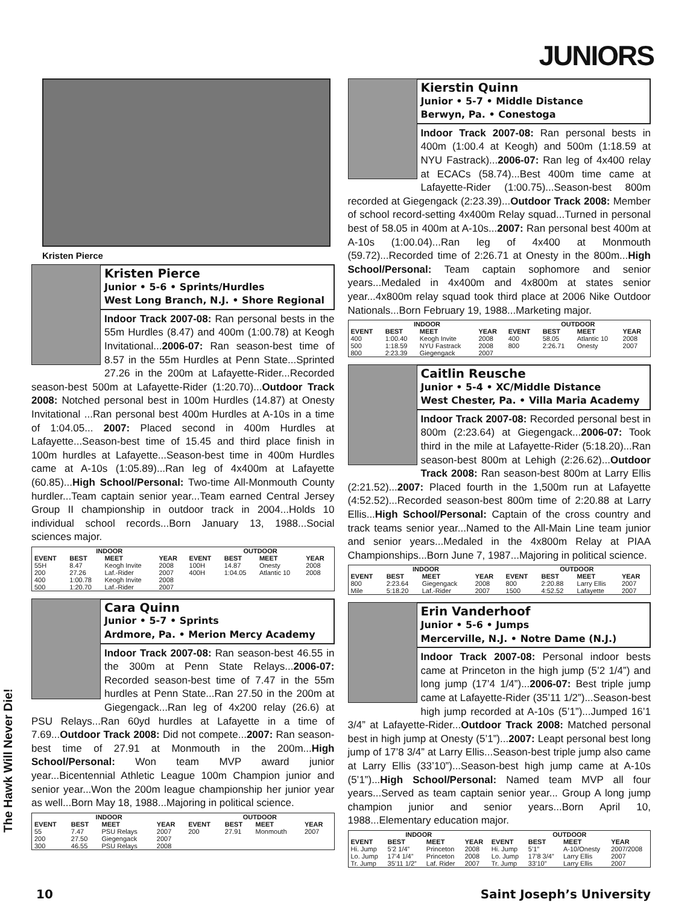JUNIORS
The Hawk Will Never Die!
Kristen Pierce
Kristen Pierce
Junior • 5-6 • Sprints/Hurdles
West Long Branch, N.J. • Shore Regional
Indoor Track 2007-08: Ran personal bests in the 55m Hurdles (8.47) and 400m (1:00.78) at Keogh Invitational...2006-07: Ran season-best time of 8.57 in the 55m Hurdles at Penn State...Sprinted 27.26 in the 200m at Lafayette-Rider...Recorded season-best 500m at Lafayette-Rider (1:20.70)...Outdoor Track 2008: Notched personal best in 100m Hurdles (14.87) at Onesty Invitational ...Ran personal best 400m Hurdles at A-10s in a time of 1:04.05... 2007: Placed second in 400m Hurdles at Lafayette...Season-best time of 15.45 and third place finish in 100m hurdles at Lafayette...Season-best time in 400m Hurdles came at A-10s (1:05.89)...Ran leg of 4x400m at Lafayette (60.85)...High School/Personal: Two-time All-Monmouth County hurdler...Team captain senior year...Team earned Central Jersey Group II championship in outdoor track in 2004...Holds 10 individual school records...Born January 13, 1988...Social sciences major.
| INDOOR | | | | OUTDOOR | | | |
| --- | --- | --- | --- | --- | --- | --- | --- |
| EVENT | BEST | MEET | YEAR | EVENT | BEST | MEET | YEAR |
| 55H | 8.47 | Keogh Invite | 2008 | 100H | 14.87 | Onesty | 2008 |
| 200 | 27.26 | Laf.-Rider | 2007 | 400H | 1:04.05 | Atlantic 10 | 2008 |
| 400 | 1:00.78 | Keogh Invite | 2008 | | | | |
| 500 | 1:20.70 | Laf.-Rider | 2007 | | | | |
Cara Quinn
Junior • 5-7 • Sprints
Ardmore, Pa. • Merion Mercy Academy
Indoor Track 2007-08: Ran season-best 46.55 in the 300m at Penn State Relays...2006-07: Recorded season-best time of 7.47 in the 55m hurdles at Penn State...Ran 27.50 in the 200m at Giegengack...Ran leg of 4x200 relay (26.6) at PSU Relays...Ran 60yd hurdles at Lafayette in a time of 7.69...Outdoor Track 2008: Did not compete...2007: Ran season-best time of 27.91 at Monmouth in the 200m...High School/Personal: Won team MVP award junior year...Bicentennial Athletic League 100m Champion junior and senior year...Won the 200m league championship her junior year as well...Born May 18, 1988...Majoring in political science.
| INDOOR | | | | OUTDOOR | | | |
| --- | --- | --- | --- | --- | --- | --- | --- |
| EVENT | BEST | MEET | YEAR | EVENT | BEST | MEET | YEAR |
| 55 | 7.47 | PSU Relays | 2007 | 200 | 27.91 | Monmouth | 2007 |
| 200 | 27.50 | Giegengack | 2007 | | | | |
| 300 | 46.55 | PSU Relays | 2008 | | | | |
Kierstin Quinn
Junior • 5-7 • Middle Distance
Berwyn, Pa. • Conestoga
Indoor Track 2007-08: Ran personal bests in 400m (1:00.4 at Keogh) and 500m (1:18.59 at NYU Fastrack)...2006-07: Ran leg of 4x400 relay at ECACs (58.74)...Best 400m time came at Lafayette-Rider (1:00.75)...Season-best 800m recorded at Giegengack (2:23.39)...Outdoor Track 2008: Member of school record-setting 4x400m Relay squad...Turned in personal best of 58.05 in 400m at A-10s...2007: Ran personal best 400m at A-10s (1:00.04)...Ran leg of 4x400 at Monmouth (59.72)...Recorded time of 2:26.71 at Onesty in the 800m...High School/Personal: Team captain sophomore and senior years...Medaled in 4x400m and 4x800m at states senior year...4x800m relay squad took third place at 2006 Nike Outdoor Nationals...Born February 19, 1988...Marketing major.
| INDOOR | | | | OUTDOOR | | | |
| --- | --- | --- | --- | --- | --- | --- | --- |
| EVENT | BEST | MEET | YEAR | EVENT | BEST | MEET | YEAR |
| 400 | 1:00.40 | Keogh Invite | 2008 | 400 | 58.05 | Atlantic 10 | 2008 |
| 500 | 1:18.59 | NYU Fastrack | 2008 | 800 | 2:26.71 | Onesty | 2007 |
| 800 | 2:23.39 | Giegengack | 2007 | | | | |
Caitlin Reusche
Junior • 5-4 • XC/Middle Distance
West Chester, Pa. • Villa Maria Academy
Indoor Track 2007-08: Recorded personal best in 800m (2:23.64) at Giegengack...2006-07: Took third in the mile at Lafayette-Rider (5:18.20)...Ran season-best 800m at Lehigh (2:26.62)...Outdoor Track 2008: Ran season-best 800m at Larry Ellis (2:21.52)...2007: Placed fourth in the 1,500m run at Lafayette (4:52.52)...Recorded season-best 800m time of 2:20.88 at Larry Ellis...High School/Personal: Captain of the cross country and track teams senior year...Named to the All-Main Line team junior and senior years...Medaled in the 4x800m Relay at PIAA Championships...Born June 7, 1987...Majoring in political science.
| INDOOR | | | | OUTDOOR | | | |
| --- | --- | --- | --- | --- | --- | --- | --- |
| EVENT | BEST | MEET | YEAR | EVENT | BEST | MEET | YEAR |
| 800 | 2:23.64 | Giegengack | 2008 | 800 | 2:20.88 | Larry Ellis | 2007 |
| Mile | 5:18.20 | Laf.-Rider | 2007 | 1500 | 4:52.52 | Lafayette | 2007 |
Erin Vanderhoof
Junior • 5-6 • Jumps
Mercerville, N.J. • Notre Dame (N.J.)
Indoor Track 2007-08: Personal indoor bests came at Princeton in the high jump (5’2 1/4”) and long jump (17’4 1/4”)...2006-07: Best triple jump came at Lafayette-Rider (35’11 1/2”)...Season-best high jump recorded at A-10s (5’1”)...Jumped 16’1 3/4” at Lafayette-Rider...Outdoor Track 2008: Matched personal best in high jump at Onesty (5’1”)...2007: Leapt personal best long jump of 17’8 3/4” at Larry Ellis...Season-best triple jump also came at Larry Ellis (33’10”)...Season-best high jump came at A-10s (5’1”)...High School/Personal: Named team MVP all four years...Served as team captain senior year... Group A long jump champion junior and senior years...Born April 10, 1988...Elementary education major.
| INDOOR | | | | OUTDOOR | | | |
| --- | --- | --- | --- | --- | --- | --- | --- |
| EVENT | BEST | MEET | YEAR | EVENT | BEST | MEET | YEAR |
| Hi. Jump | 5’2 1/4” | Princeton | 2008 | Hi. Jump | 5’1” | A-10/Onesty | 2007/2008 |
| Lo. Jump | 17’4 1/4” | Princeton | 2008 | Lo. Jump | 17’8 3/4” | Larry Ellis | 2007 |
| Tr. Jump | 35’11 1/2” | Laf. Rider | 2007 | Tr. Jump | 33’10” | Larry Ellis | 2007 |
10 Saint Joseph’s University